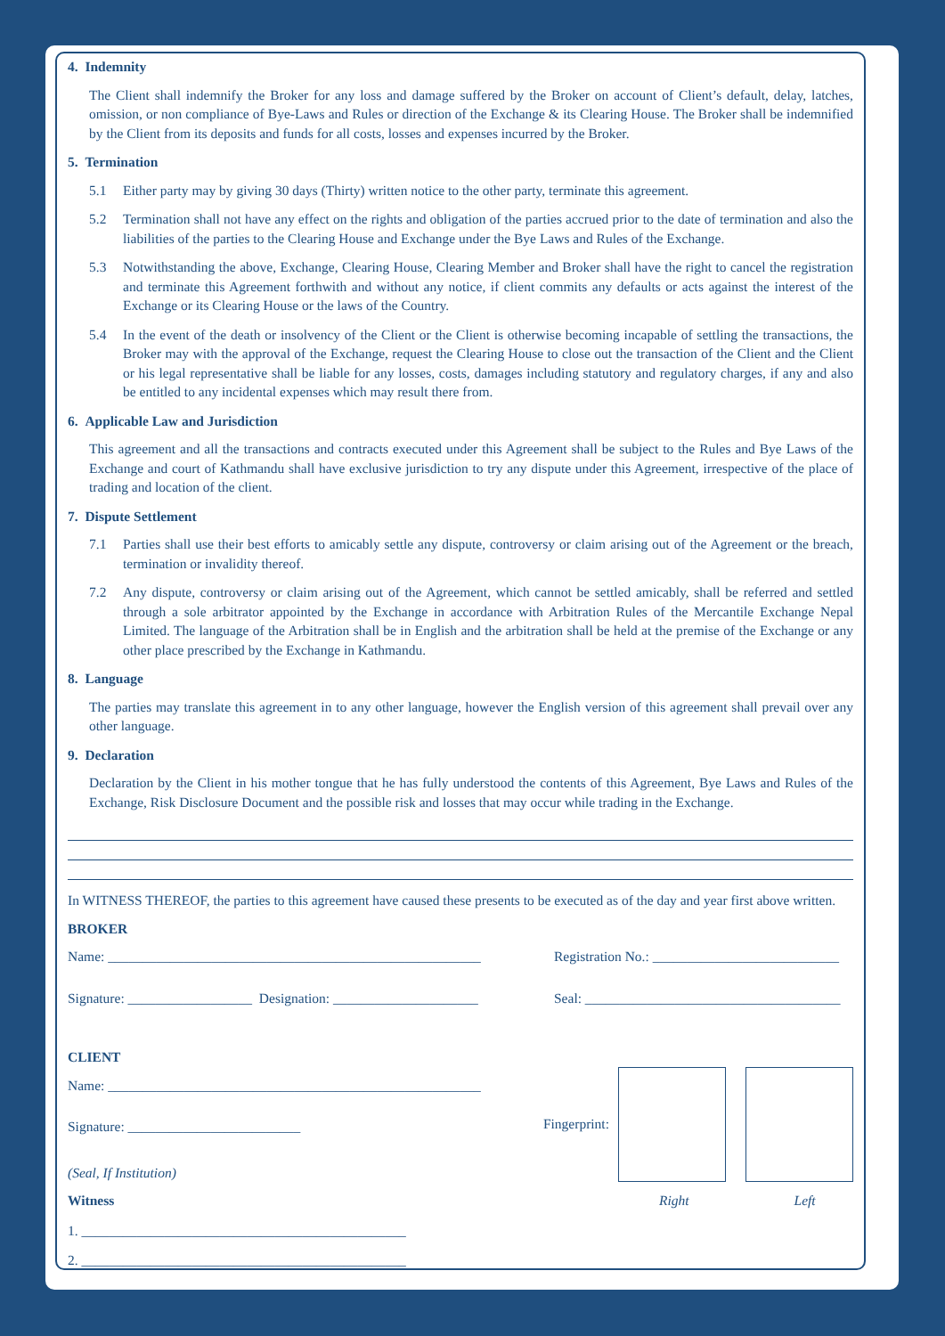4. Indemnity
The Client shall indemnify the Broker for any loss and damage suffered by the Broker on account of Client’s default, delay, latches, omission, or non compliance of Bye-Laws and Rules or direction of the Exchange & its Clearing House. The Broker shall be indemnified by the Client from its deposits and funds for all costs, losses and expenses incurred by the Broker.
5. Termination
5.1 Either party may by giving 30 days (Thirty) written notice to the other party, terminate this agreement.
5.2 Termination shall not have any effect on the rights and obligation of the parties accrued prior to the date of termination and also the liabilities of the parties to the Clearing House and Exchange under the Bye Laws and Rules of the Exchange.
5.3 Notwithstanding the above, Exchange, Clearing House, Clearing Member and Broker shall have the right to cancel the registration and terminate this Agreement forthwith and without any notice, if client commits any defaults or acts against the interest of the Exchange or its Clearing House or the laws of the Country.
5.4 In the event of the death or insolvency of the Client or the Client is otherwise becoming incapable of settling the transactions, the Broker may with the approval of the Exchange, request the Clearing House to close out the transaction of the Client and the Client or his legal representative shall be liable for any losses, costs, damages including statutory and regulatory charges, if any and also be entitled to any incidental expenses which may result there from.
6. Applicable Law and Jurisdiction
This agreement and all the transactions and contracts executed under this Agreement shall be subject to the Rules and Bye Laws of the Exchange and court of Kathmandu shall have exclusive jurisdiction to try any dispute under this Agreement, irrespective of the place of trading and location of the client.
7. Dispute Settlement
7.1 Parties shall use their best efforts to amicably settle any dispute, controversy or claim arising out of the Agreement or the breach, termination or invalidity thereof.
7.2 Any dispute, controversy or claim arising out of the Agreement, which cannot be settled amicably, shall be referred and settled through a sole arbitrator appointed by the Exchange in accordance with Arbitration Rules of the Mercantile Exchange Nepal Limited. The language of the Arbitration shall be in English and the arbitration shall be held at the premise of the Exchange or any other place prescribed by the Exchange in Kathmandu.
8. Language
The parties may translate this agreement in to any other language, however the English version of this agreement shall prevail over any other language.
9. Declaration
Declaration by the Client in his mother tongue that he has fully understood the contents of this Agreement, Bye Laws and Rules of the Exchange, Risk Disclosure Document and the possible risk and losses that may occur while trading in the Exchange.
In WITNESS THEREOF, the parties to this agreement have caused these presents to be executed as of the day and year first above written.
BROKER
Name: ______________________________________________________ Registration No.: ___________________________
Signature: __________________ Designation: _____________________ Seal: _____________________________________
CLIENT
Name: ______________________________________________________
Signature: _________________________
(Seal, If Institution)
Witness
1. _______________________________________________
2. _______________________________________________
Fingerprint:
Right Left